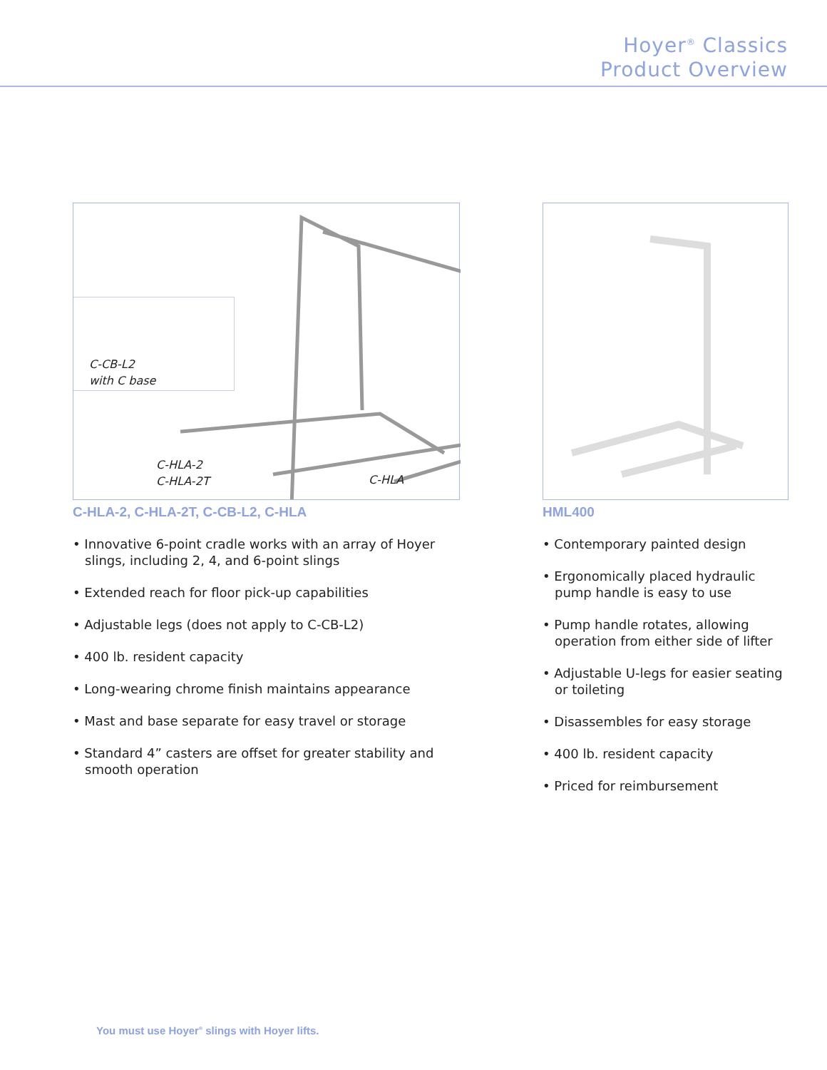Hoyer<sup>®</sup> Classics
Product Overview
C-CB-L2
with C base
C-HLA-2
C-HLA-2T
C-HLA
C-HLA-2, C-HLA-2T, C-CB-L2, C-HLA
• Innovative 6-point cradle works with an array of Hoyer slings, including 2, 4, and 6-point slings
• Extended reach for floor pick-up capabilities
• Adjustable legs (does not apply to C-CB-L2)
• 400 lb. resident capacity
• Long-wearing chrome finish maintains appearance
• Mast and base separate for easy travel or storage
• Standard 4” casters are offset for greater stability and smooth operation
HML400
• Contemporary painted design
• Ergonomically placed hydraulic pump handle is easy to use
• Pump handle rotates, allowing operation from either side of lifter
• Adjustable U-legs for easier seating or toileting
• Disassembles for easy storage
• 400 lb. resident capacity
• Priced for reimbursement
You must use Hoyer<sup>®</sup> slings with Hoyer lifts.